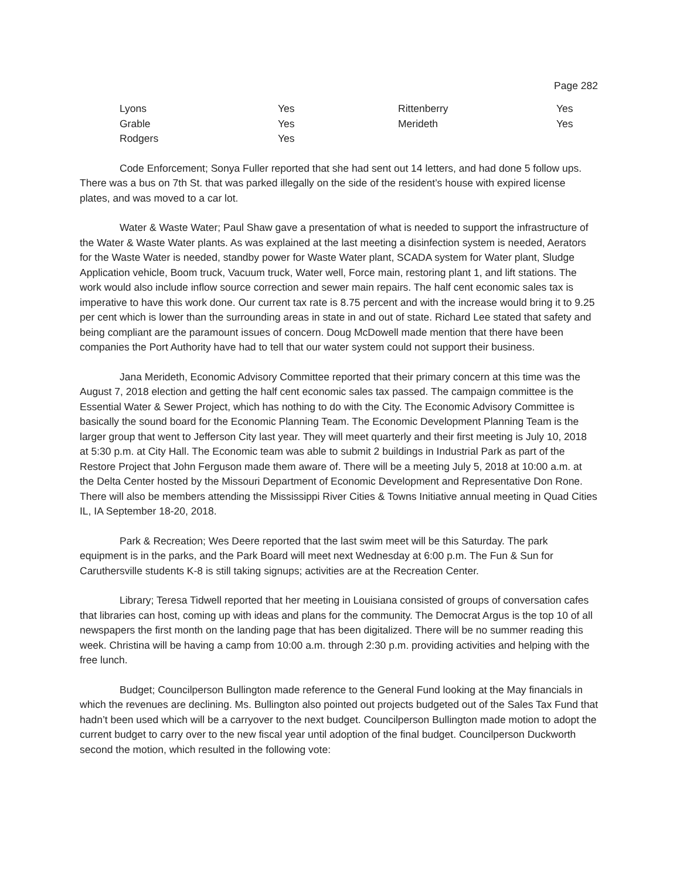Page 282
| Lyons | Yes | Rittenberry | Yes |
| Grable | Yes | Merideth | Yes |
| Rodgers | Yes | | |
Code Enforcement; Sonya Fuller reported that she had sent out 14 letters, and had done 5 follow ups. There was a bus on 7th St. that was parked illegally on the side of the resident’s house with expired license plates, and was moved to a car lot.
Water & Waste Water; Paul Shaw gave a presentation of what is needed to support the infrastructure of the Water & Waste Water plants. As was explained at the last meeting a disinfection system is needed, Aerators for the Waste Water is needed, standby power for Waste Water plant, SCADA system for Water plant, Sludge Application vehicle, Boom truck, Vacuum truck, Water well, Force main, restoring plant 1, and lift stations. The work would also include inflow source correction and sewer main repairs. The half cent economic sales tax is imperative to have this work done. Our current tax rate is 8.75 percent and with the increase would bring it to 9.25 per cent which is lower than the surrounding areas in state in and out of state. Richard Lee stated that safety and being compliant are the paramount issues of concern. Doug McDowell made mention that there have been companies the Port Authority have had to tell that our water system could not support their business.
Jana Merideth, Economic Advisory Committee reported that their primary concern at this time was the August 7, 2018 election and getting the half cent economic sales tax passed. The campaign committee is the Essential Water & Sewer Project, which has nothing to do with the City. The Economic Advisory Committee is basically the sound board for the Economic Planning Team. The Economic Development Planning Team is the larger group that went to Jefferson City last year. They will meet quarterly and their first meeting is July 10, 2018 at 5:30 p.m. at City Hall. The Economic team was able to submit 2 buildings in Industrial Park as part of the Restore Project that John Ferguson made them aware of. There will be a meeting July 5, 2018 at 10:00 a.m. at the Delta Center hosted by the Missouri Department of Economic Development and Representative Don Rone. There will also be members attending the Mississippi River Cities & Towns Initiative annual meeting in Quad Cities IL, IA September 18-20, 2018.
Park & Recreation; Wes Deere reported that the last swim meet will be this Saturday. The park equipment is in the parks, and the Park Board will meet next Wednesday at 6:00 p.m. The Fun & Sun for Caruthersville students K-8 is still taking signups; activities are at the Recreation Center.
Library; Teresa Tidwell reported that her meeting in Louisiana consisted of groups of conversation cafes that libraries can host, coming up with ideas and plans for the community. The Democrat Argus is the top 10 of all newspapers the first month on the landing page that has been digitalized. There will be no summer reading this week. Christina will be having a camp from 10:00 a.m. through 2:30 p.m. providing activities and helping with the free lunch.
Budget; Councilperson Bullington made reference to the General Fund looking at the May financials in which the revenues are declining. Ms. Bullington also pointed out projects budgeted out of the Sales Tax Fund that hadn’t been used which will be a carryover to the next budget. Councilperson Bullington made motion to adopt the current budget to carry over to the new fiscal year until adoption of the final budget. Councilperson Duckworth second the motion, which resulted in the following vote: